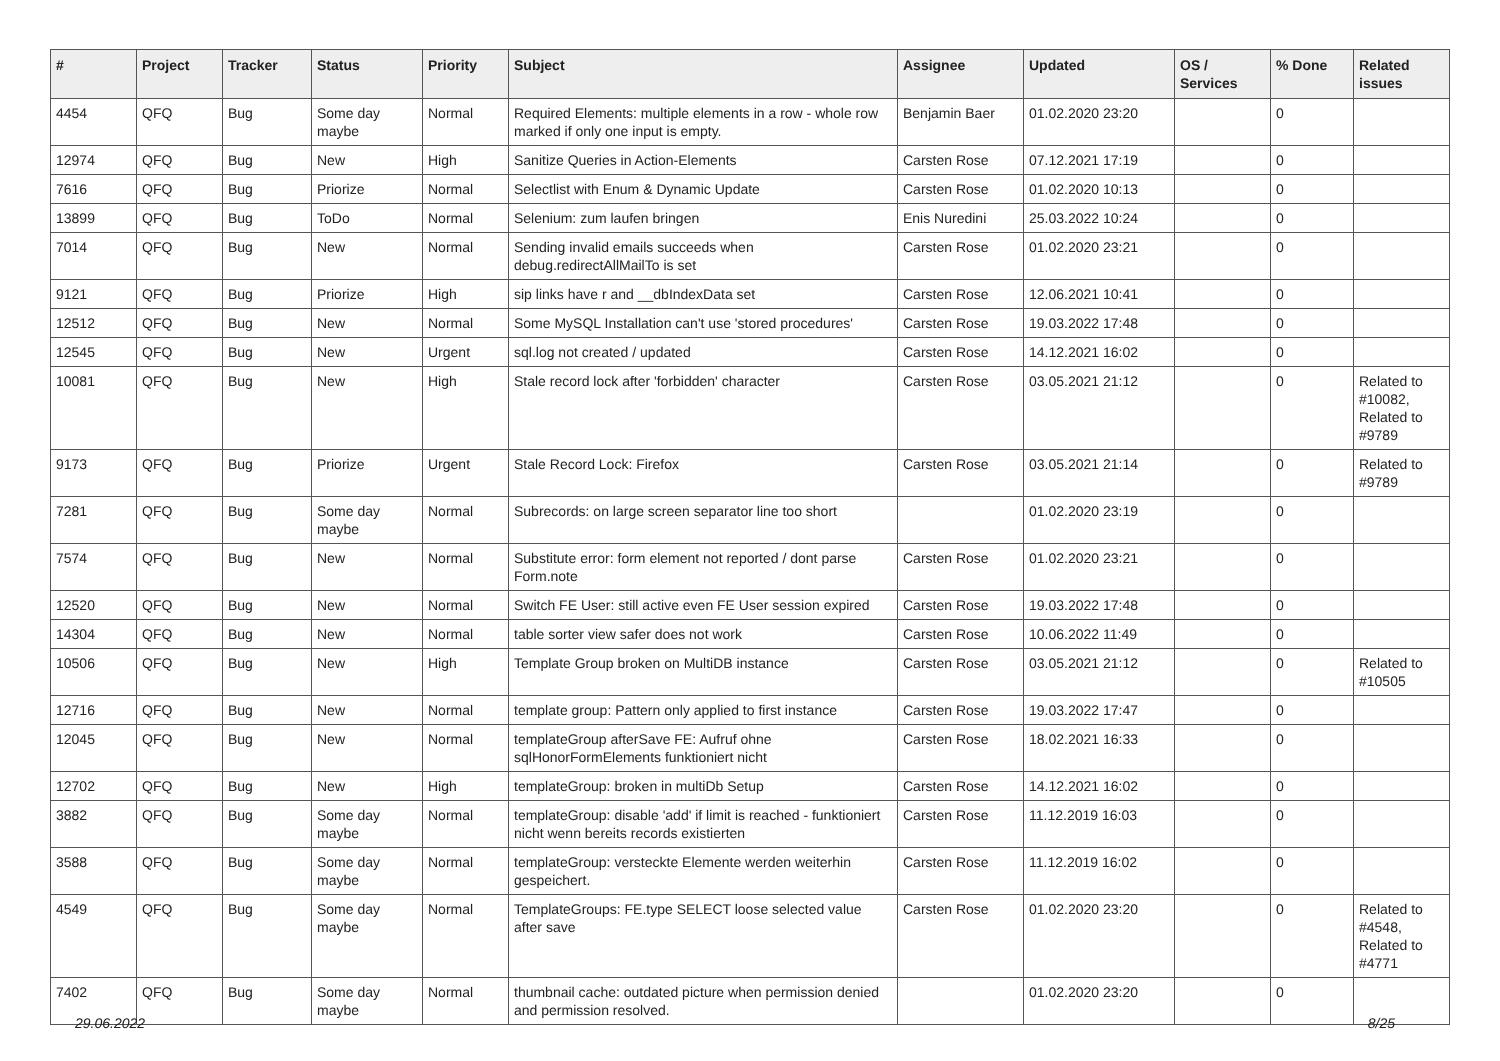| # | Project | Tracker | Status | Priority | Subject | Assignee | Updated | OS / Services | % Done | Related issues |
| --- | --- | --- | --- | --- | --- | --- | --- | --- | --- | --- |
| 4454 | QFQ | Bug | Some day maybe | Normal | Required Elements: multiple elements in a row - whole row marked if only one input is empty. | Benjamin Baer | 01.02.2020 23:20 | | 0 | |
| 12974 | QFQ | Bug | New | High | Sanitize Queries in Action-Elements | Carsten Rose | 07.12.2021 17:19 | | 0 | |
| 7616 | QFQ | Bug | Priorize | Normal | Selectlist with Enum & Dynamic Update | Carsten Rose | 01.02.2020 10:13 | | 0 | |
| 13899 | QFQ | Bug | ToDo | Normal | Selenium: zum laufen bringen | Enis Nuredini | 25.03.2022 10:24 | | 0 | |
| 7014 | QFQ | Bug | New | Normal | Sending invalid emails succeeds when debug.redirectAllMailTo is set | Carsten Rose | 01.02.2020 23:21 | | 0 | |
| 9121 | QFQ | Bug | Priorize | High | sip links have r and __dbIndexData set | Carsten Rose | 12.06.2021 10:41 | | 0 | |
| 12512 | QFQ | Bug | New | Normal | Some MySQL Installation can't use 'stored procedures' | Carsten Rose | 19.03.2022 17:48 | | 0 | |
| 12545 | QFQ | Bug | New | Urgent | sql.log not created / updated | Carsten Rose | 14.12.2021 16:02 | | 0 | |
| 10081 | QFQ | Bug | New | High | Stale record lock after 'forbidden' character | Carsten Rose | 03.05.2021 21:12 | | 0 | Related to #10082, Related to #9789 |
| 9173 | QFQ | Bug | Priorize | Urgent | Stale Record Lock: Firefox | Carsten Rose | 03.05.2021 21:14 | | 0 | Related to #9789 |
| 7281 | QFQ | Bug | Some day maybe | Normal | Subrecords: on large screen separator line too short | | 01.02.2020 23:19 | | 0 | |
| 7574 | QFQ | Bug | New | Normal | Substitute error: form element not reported / dont parse Form.note | Carsten Rose | 01.02.2020 23:21 | | 0 | |
| 12520 | QFQ | Bug | New | Normal | Switch FE User: still active even FE User session expired | Carsten Rose | 19.03.2022 17:48 | | 0 | |
| 14304 | QFQ | Bug | New | Normal | table sorter view safer does not work | Carsten Rose | 10.06.2022 11:49 | | 0 | |
| 10506 | QFQ | Bug | New | High | Template Group broken on MultiDB instance | Carsten Rose | 03.05.2021 21:12 | | 0 | Related to #10505 |
| 12716 | QFQ | Bug | New | Normal | template group: Pattern only applied to first instance | Carsten Rose | 19.03.2022 17:47 | | 0 | |
| 12045 | QFQ | Bug | New | Normal | templateGroup afterSave FE: Aufruf ohne sqlHonorFormElements funktioniert nicht | Carsten Rose | 18.02.2021 16:33 | | 0 | |
| 12702 | QFQ | Bug | New | High | templateGroup: broken in multiDb Setup | Carsten Rose | 14.12.2021 16:02 | | 0 | |
| 3882 | QFQ | Bug | Some day maybe | Normal | templateGroup: disable 'add' if limit is reached - funktioniert nicht wenn bereits records existierten | Carsten Rose | 11.12.2019 16:03 | | 0 | |
| 3588 | QFQ | Bug | Some day maybe | Normal | templateGroup: versteckte Elemente werden weiterhin gespeichert. | Carsten Rose | 11.12.2019 16:02 | | 0 | |
| 4549 | QFQ | Bug | Some day maybe | Normal | TemplateGroups: FE.type SELECT loose selected value after save | Carsten Rose | 01.02.2020 23:20 | | 0 | Related to #4548, Related to #4771 |
| 7402 | QFQ | Bug | Some day maybe | Normal | thumbnail cache: outdated picture when permission denied and permission resolved. | | 01.02.2020 23:20 | | 0 | |
29.06.2022 8/25